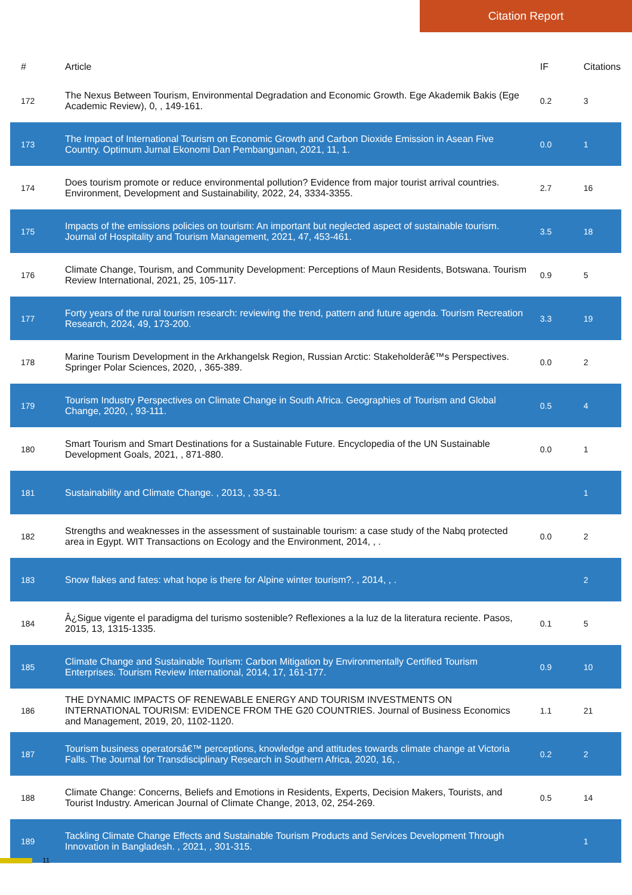Citation Report
| # | Article | IF | Citations |
| --- | --- | --- | --- |
| 172 | The Nexus Between Tourism, Environmental Degradation and Economic Growth. Ege Akademik Bakis (Ege Academic Review), 0, , 149-161. | 0.2 | 3 |
| 173 | The Impact of International Tourism on Economic Growth and Carbon Dioxide Emission in Asean Five Country. Optimum Jurnal Ekonomi Dan Pembangunan, 2021, 11, 1. | 0.0 | 1 |
| 174 | Does tourism promote or reduce environmental pollution? Evidence from major tourist arrival countries. Environment, Development and Sustainability, 2022, 24, 3334-3355. | 2.7 | 16 |
| 175 | Impacts of the emissions policies on tourism: An important but neglected aspect of sustainable tourism. Journal of Hospitality and Tourism Management, 2021, 47, 453-461. | 3.5 | 18 |
| 176 | Climate Change, Tourism, and Community Development: Perceptions of Maun Residents, Botswana. Tourism Review International, 2021, 25, 105-117. | 0.9 | 5 |
| 177 | Forty years of the rural tourism research: reviewing the trend, pattern and future agenda. Tourism Recreation Research, 2024, 49, 173-200. | 3.3 | 19 |
| 178 | Marine Tourism Development in the Arkhangelsk Region, Russian Arctic: Stakeholderâ€™s Perspectives. Springer Polar Sciences, 2020, , 365-389. | 0.0 | 2 |
| 179 | Tourism Industry Perspectives on Climate Change in South Africa. Geographies of Tourism and Global Change, 2020, , 93-111. | 0.5 | 4 |
| 180 | Smart Tourism and Smart Destinations for a Sustainable Future. Encyclopedia of the UN Sustainable Development Goals, 2021, , 871-880. | 0.0 | 1 |
| 181 | Sustainability and Climate Change. , 2013, , 33-51. | | 1 |
| 182 | Strengths and weaknesses in the assessment of sustainable tourism: a case study of the Nabq protected area in Egypt. WIT Transactions on Ecology and the Environment, 2014, , . | 0.0 | 2 |
| 183 | Snow flakes and fates: what hope is there for Alpine winter tourism?. , 2014, , . | | 2 |
| 184 | Â¿Sigue vigente el paradigma del turismo sostenible? Reflexiones a la luz de la literatura reciente. Pasos, 2015, 13, 1315-1335. | 0.1 | 5 |
| 185 | Climate Change and Sustainable Tourism: Carbon Mitigation by Environmentally Certified Tourism Enterprises. Tourism Review International, 2014, 17, 161-177. | 0.9 | 10 |
| 186 | THE DYNAMIC IMPACTS OF RENEWABLE ENERGY AND TOURISM INVESTMENTS ON INTERNATIONAL TOURISM: EVIDENCE FROM THE G20 COUNTRIES. Journal of Business Economics and Management, 2019, 20, 1102-1120. | 1.1 | 21 |
| 187 | Tourism business operatorsâ€™ perceptions, knowledge and attitudes towards climate change at Victoria Falls. The Journal for Transdisciplinary Research in Southern Africa, 2020, 16, . | 0.2 | 2 |
| 188 | Climate Change: Concerns, Beliefs and Emotions in Residents, Experts, Decision Makers, Tourists, and Tourist Industry. American Journal of Climate Change, 2013, 02, 254-269. | 0.5 | 14 |
| 189 | Tackling Climate Change Effects and Sustainable Tourism Products and Services Development Through Innovation in Bangladesh. , 2021, , 301-315. | | 1 |
11